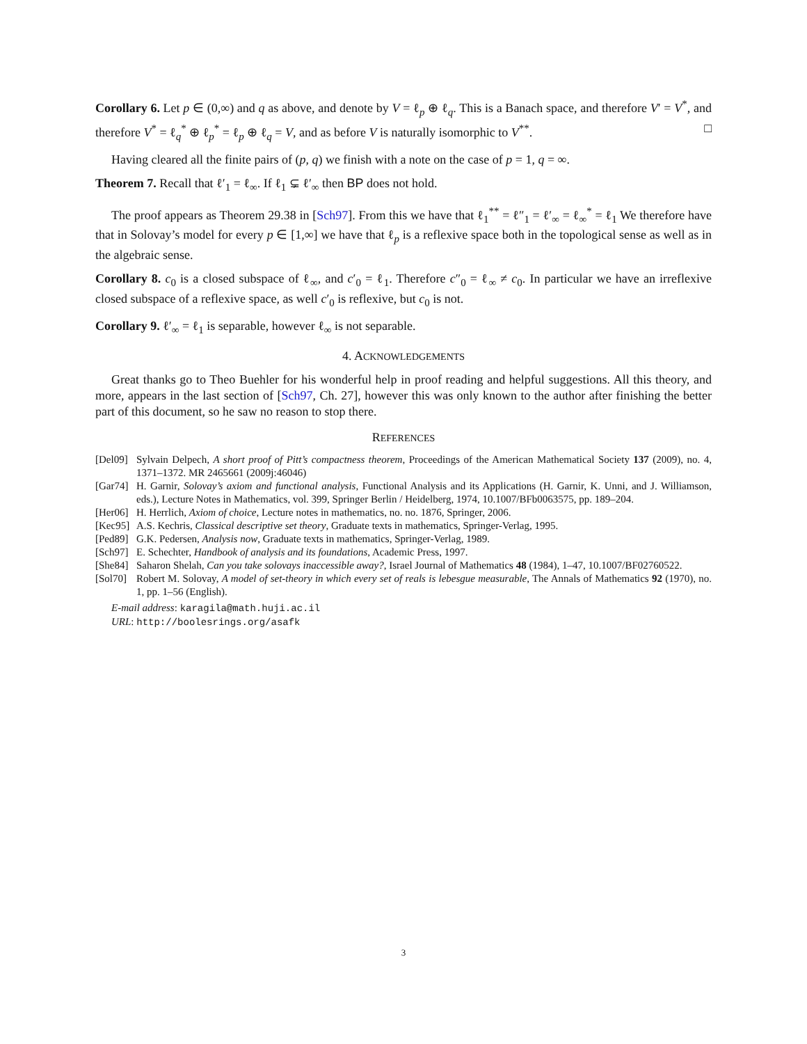Corollary 6. Let p ∈ (0,∞) and q as above, and denote by V = ℓ<sub>p</sub> ⊕ ℓ<sub>q</sub>. This is a Banach space, and therefore V′ = V<sup>*</sup>, and therefore V<sup>*</sup> = ℓ<sub>q</sub><sup>*</sup> ⊕ ℓ<sub>p</sub><sup>*</sup> = ℓ<sub>p</sub> ⊕ ℓ<sub>q</sub> = V, and as before V is naturally isomorphic to V<sup>**</sup>. □
Having cleared all the finite pairs of (p, q) we finish with a note on the case of p = 1, q = ∞.
Theorem 7. Recall that ℓ′<sub>1</sub> = ℓ<sub>∞</sub>. If ℓ<sub>1</sub> ⊊ ℓ′<sub>∞</sub> then BP does not hold.
The proof appears as Theorem 29.38 in [Sch97]. From this we have that ℓ<sub>1</sub><sup>**</sup> = ℓ″<sub>1</sub> = ℓ′<sub>∞</sub> = ℓ<sub>∞</sub><sup>*</sup> = ℓ<sub>1</sub> We therefore have that in Solovay’s model for every p ∈ [1,∞] we have that ℓ<sub>p</sub> is a reflexive space both in the topological sense as well as in the algebraic sense.
Corollary 8. c<sub>0</sub> is a closed subspace of ℓ<sub>∞</sub>, and c′<sub>0</sub> = ℓ<sub>1</sub>. Therefore c″<sub>0</sub> = ℓ<sub>∞</sub> ≠ c<sub>0</sub>. In particular we have an irreflexive closed subspace of a reflexive space, as well c′<sub>0</sub> is reflexive, but c<sub>0</sub> is not.
Corollary 9. ℓ′<sub>∞</sub> = ℓ<sub>1</sub> is separable, however ℓ<sub>∞</sub> is not separable.
4. ACKNOWLEDGEMENTS
Great thanks go to Theo Buehler for his wonderful help in proof reading and helpful suggestions. All this theory, and more, appears in the last section of [Sch97, Ch. 27], however this was only known to the author after finishing the better part of this document, so he saw no reason to stop there.
REFERENCES
[Del09] Sylvain Delpech, A short proof of Pitt’s compactness theorem, Proceedings of the American Mathematical Society 137 (2009), no. 4, 1371–1372. MR 2465661 (2009j:46046)
[Gar74] H. Garnir, Solovay’s axiom and functional analysis, Functional Analysis and its Applications (H. Garnir, K. Unni, and J. Williamson, eds.), Lecture Notes in Mathematics, vol. 399, Springer Berlin / Heidelberg, 1974, 10.1007/BFb0063575, pp. 189–204.
[Her06] H. Herrlich, Axiom of choice, Lecture notes in mathematics, no. no. 1876, Springer, 2006.
[Kec95] A.S. Kechris, Classical descriptive set theory, Graduate texts in mathematics, Springer-Verlag, 1995.
[Ped89] G.K. Pedersen, Analysis now, Graduate texts in mathematics, Springer-Verlag, 1989.
[Sch97] E. Schechter, Handbook of analysis and its foundations, Academic Press, 1997.
[She84] Saharon Shelah, Can you take solovays inaccessible away?, Israel Journal of Mathematics 48 (1984), 1–47, 10.1007/BF02760522.
[Sol70] Robert M. Solovay, A model of set-theory in which every set of reals is lebesgue measurable, The Annals of Mathematics 92 (1970), no. 1, pp. 1–56 (English).
E-mail address: karagila@math.huji.ac.il
URL: http://boolesrings.org/asafk
3